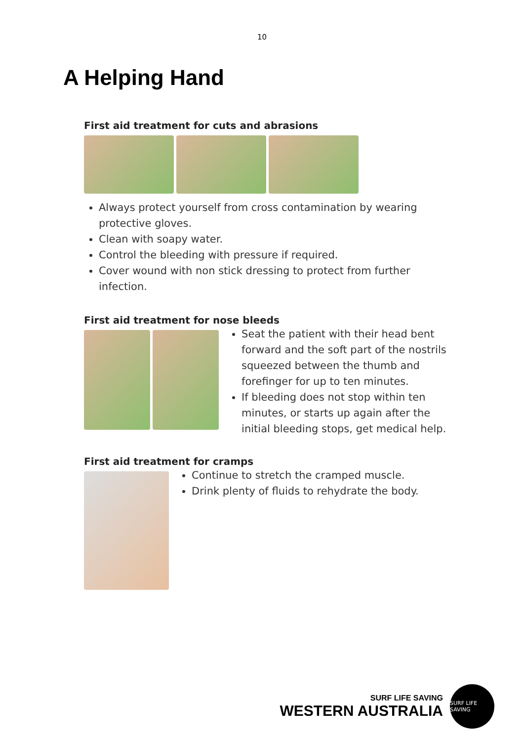10
A Helping Hand
First aid treatment for cuts and abrasions
Always protect yourself from cross contamination by wearing protective gloves.
Clean with soapy water.
Control the bleeding with pressure if required.
Cover wound with non stick dressing to protect from further infection.
First aid treatment for nose bleeds
Seat the patient with their head bent forward and the soft part of the nostrils squeezed between the thumb and forefinger for up to ten minutes.
If bleeding does not stop within ten minutes, or starts up again after the initial bleeding stops, get medical help.
First aid treatment for cramps
Continue to stretch the cramped muscle.
Drink plenty of fluids to rehydrate the body.
SURF LIFE SAVING
WESTERN AUSTRALIA
SURF LIFE SAVING